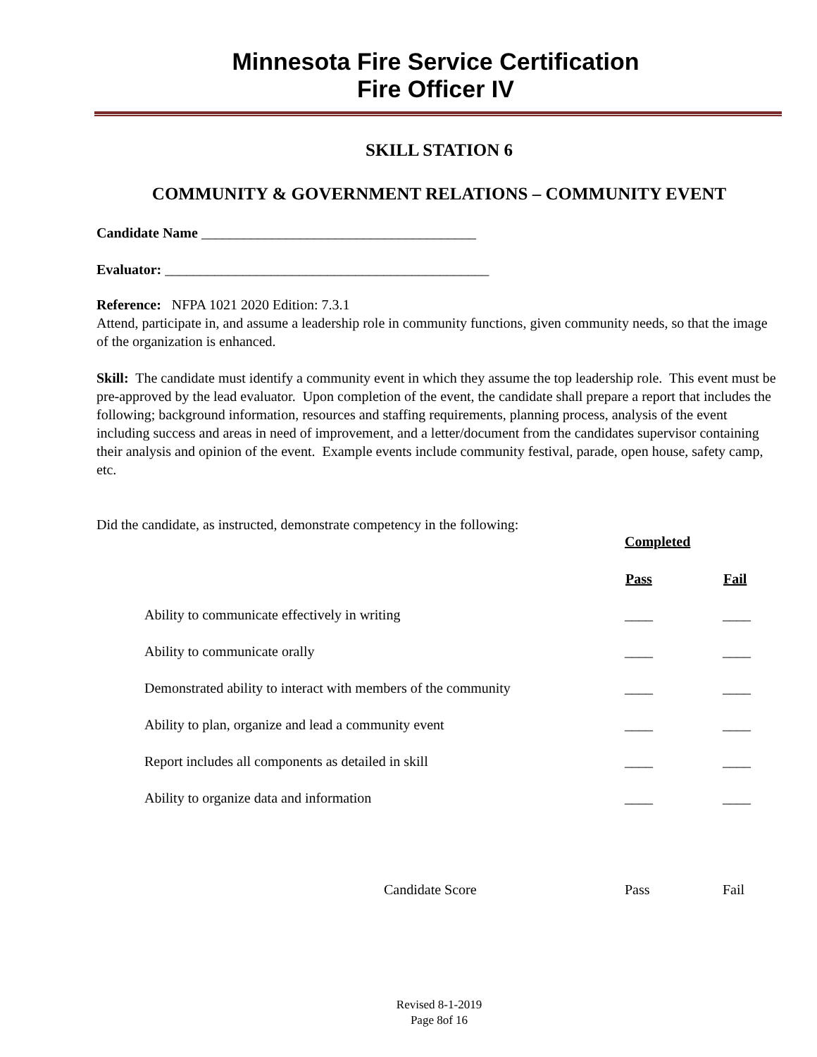Minnesota Fire Service Certification
Fire Officer IV
SKILL STATION 6
COMMUNITY & GOVERNMENT RELATIONS – COMMUNITY EVENT
Candidate Name _______________________________________
Evaluator: ______________________________________________
Reference: NFPA 1021 2020 Edition: 7.3.1
Attend, participate in, and assume a leadership role in community functions, given community needs, so that the image of the organization is enhanced.
Skill: The candidate must identify a community event in which they assume the top leadership role. This event must be pre-approved by the lead evaluator. Upon completion of the event, the candidate shall prepare a report that includes the following; background information, resources and staffing requirements, planning process, analysis of the event including success and areas in need of improvement, and a letter/document from the candidates supervisor containing their analysis and opinion of the event. Example events include community festival, parade, open house, safety camp, etc.
Did the candidate, as instructed, demonstrate competency in the following:
| | Completed | |
| | Pass | Fail |
| Ability to communicate effectively in writing | ____ | ____ |
| Ability to communicate orally | ____ | ____ |
| Demonstrated ability to interact with members of the community | ____ | ____ |
| Ability to plan, organize and lead a community event | ____ | ____ |
| Report includes all components as detailed in skill | ____ | ____ |
| Ability to organize data and information | ____ | ____ |
| Candidate Score | Pass | Fail |
Revised 8-1-2019
Page 8of 16